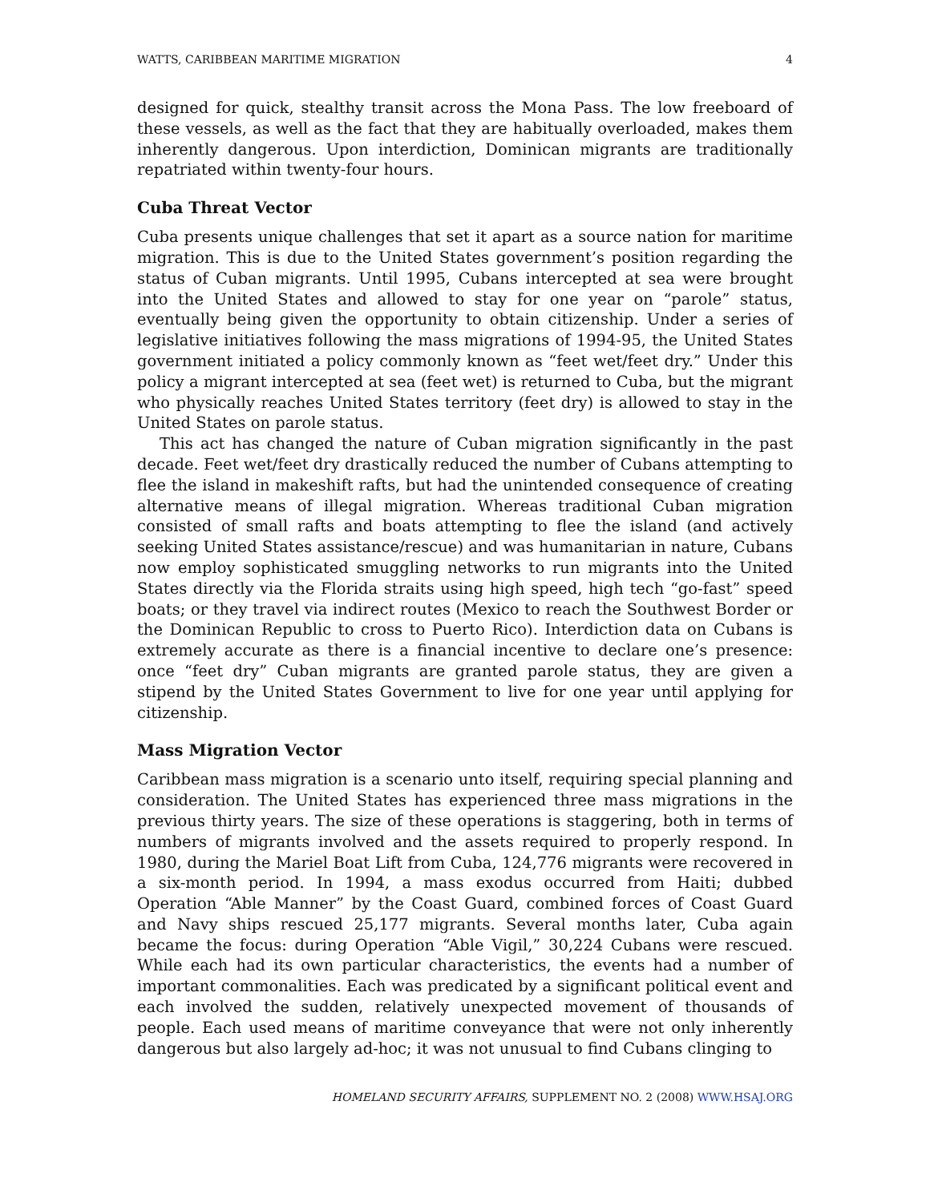WATTS, CARIBBEAN MARITIME MIGRATION 4
designed for quick, stealthy transit across the Mona Pass. The low freeboard of these vessels, as well as the fact that they are habitually overloaded, makes them inherently dangerous. Upon interdiction, Dominican migrants are traditionally repatriated within twenty-four hours.
Cuba Threat Vector
Cuba presents unique challenges that set it apart as a source nation for maritime migration. This is due to the United States government’s position regarding the status of Cuban migrants. Until 1995, Cubans intercepted at sea were brought into the United States and allowed to stay for one year on “parole” status, eventually being given the opportunity to obtain citizenship. Under a series of legislative initiatives following the mass migrations of 1994-95, the United States government initiated a policy commonly known as “feet wet/feet dry.” Under this policy a migrant intercepted at sea (feet wet) is returned to Cuba, but the migrant who physically reaches United States territory (feet dry) is allowed to stay in the United States on parole status.
This act has changed the nature of Cuban migration significantly in the past decade. Feet wet/feet dry drastically reduced the number of Cubans attempting to flee the island in makeshift rafts, but had the unintended consequence of creating alternative means of illegal migration. Whereas traditional Cuban migration consisted of small rafts and boats attempting to flee the island (and actively seeking United States assistance/rescue) and was humanitarian in nature, Cubans now employ sophisticated smuggling networks to run migrants into the United States directly via the Florida straits using high speed, high tech “go-fast” speed boats; or they travel via indirect routes (Mexico to reach the Southwest Border or the Dominican Republic to cross to Puerto Rico). Interdiction data on Cubans is extremely accurate as there is a financial incentive to declare one’s presence: once “feet dry” Cuban migrants are granted parole status, they are given a stipend by the United States Government to live for one year until applying for citizenship.
Mass Migration Vector
Caribbean mass migration is a scenario unto itself, requiring special planning and consideration. The United States has experienced three mass migrations in the previous thirty years. The size of these operations is staggering, both in terms of numbers of migrants involved and the assets required to properly respond. In 1980, during the Mariel Boat Lift from Cuba, 124,776 migrants were recovered in a six-month period. In 1994, a mass exodus occurred from Haiti; dubbed Operation “Able Manner” by the Coast Guard, combined forces of Coast Guard and Navy ships rescued 25,177 migrants. Several months later, Cuba again became the focus: during Operation “Able Vigil,” 30,224 Cubans were rescued. While each had its own particular characteristics, the events had a number of important commonalities. Each was predicated by a significant political event and each involved the sudden, relatively unexpected movement of thousands of people. Each used means of maritime conveyance that were not only inherently dangerous but also largely ad-hoc; it was not unusual to find Cubans clinging to
HOMELAND SECURITY AFFAIRS, SUPPLEMENT NO. 2 (2008) WWW.HSAJ.ORG